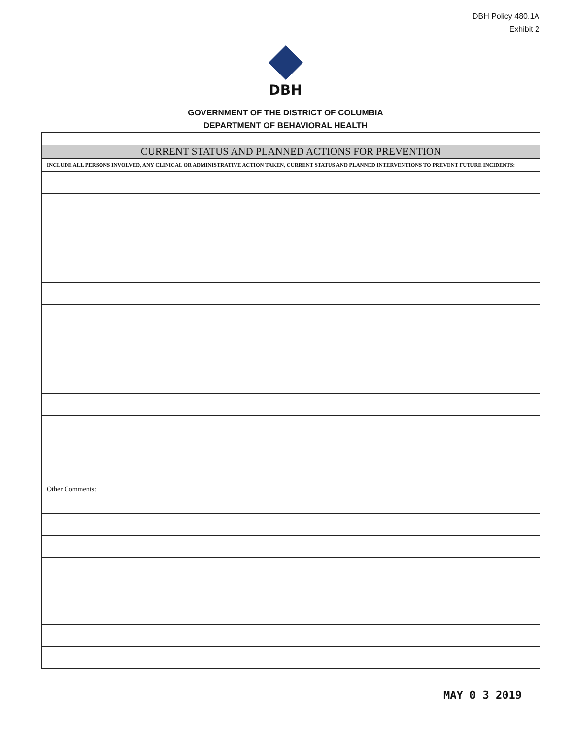DBH Policy 480.1A
Exhibit 2
DBH
GOVERNMENT OF THE DISTRICT OF COLUMBIA
DEPARTMENT OF BEHAVIORAL HEALTH
| CURRENT STATUS AND PLANNED ACTIONS FOR PREVENTION |
| INCLUDE ALL PERSONS INVOLVED, ANY CLINICAL OR ADMINISTRATIVE ACTION TAKEN, CURRENT STATUS AND PLANNED INTERVENTIONS TO PREVENT FUTURE INCIDENTS: |
| Other Comments: |
MAY 0 3 2019